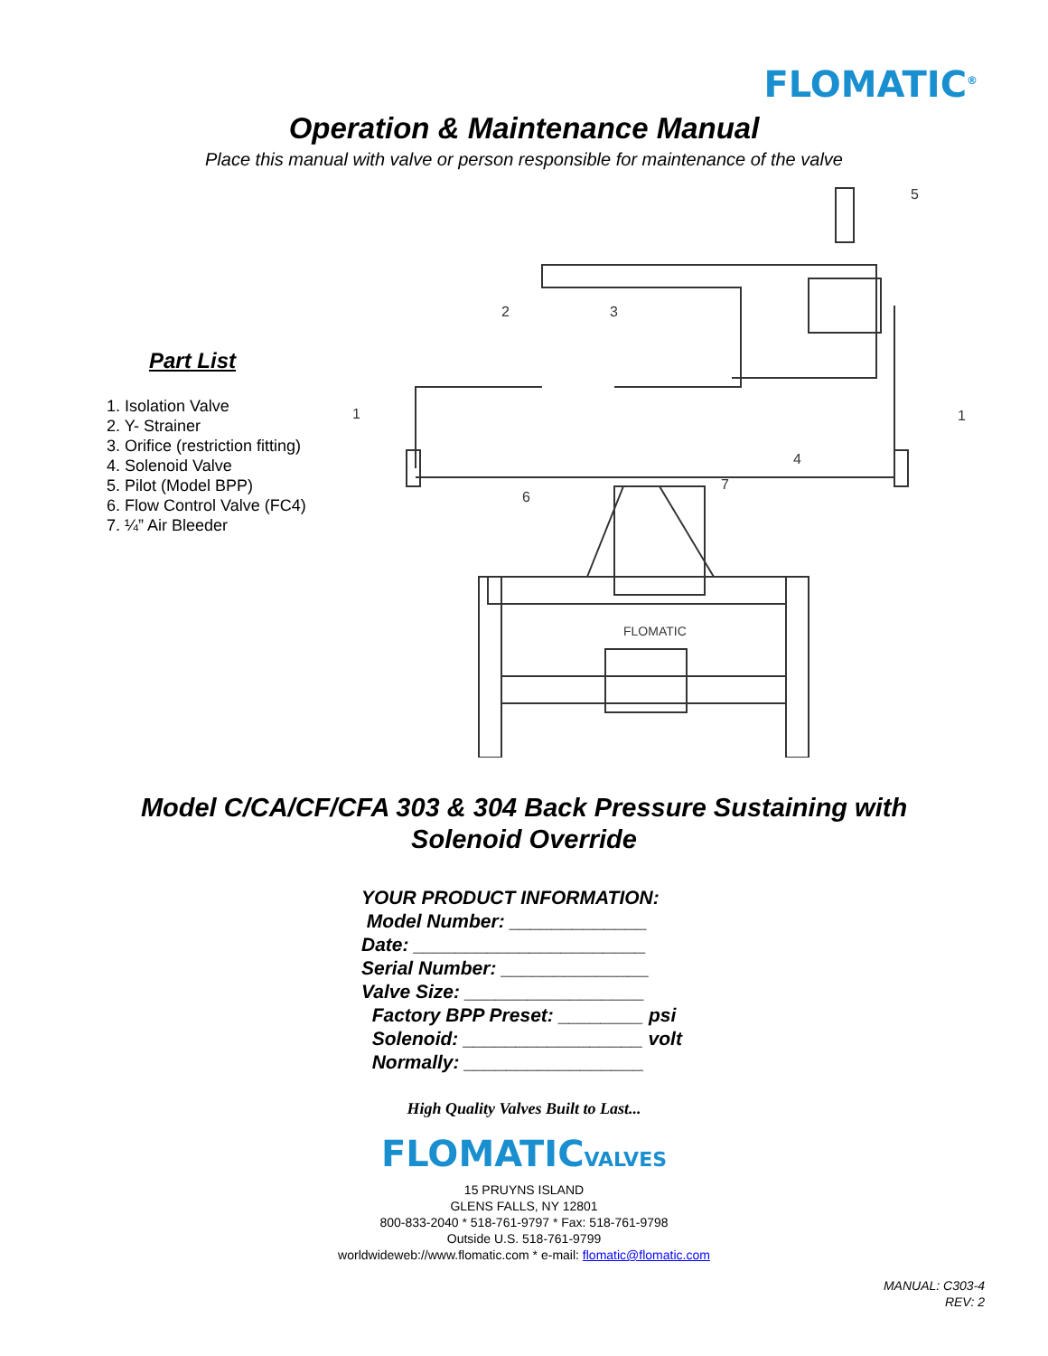FLOMATIC<sup>®</sup>
Operation & Maintenance Manual
Place this manual with valve or person responsible for maintenance of the valve
Part List
1. Isolation Valve
2. Y- Strainer
3. Orifice (restriction fitting)
4. Solenoid Valve
5. Pilot (Model BPP)
6. Flow Control Valve (FC4)
7. ¼” Air Bleeder
FLOMATIC
1
2
3
4
5
6
7
1
Model C/CA/CF/CFA 303 & 304 Back Pressure Sustaining with
Solenoid Override
YOUR PRODUCT INFORMATION:
Model Number: _____________
Date: ______________________
Serial Number: ______________
Valve Size: _________________
Factory BPP Preset: ________ psi
Solenoid: _________________ volt
Normally: _________________
High Quality Valves Built to Last...
FLOMATICVALVES
15 PRUYNS ISLAND
GLENS FALLS, NY 12801
800-833-2040 * 518-761-9797 * Fax: 518-761-9798
Outside U.S. 518-761-9799
worldwideweb://www.flomatic.com * e-mail: flomatic@flomatic.com
MANUAL: C303-4
REV: 2